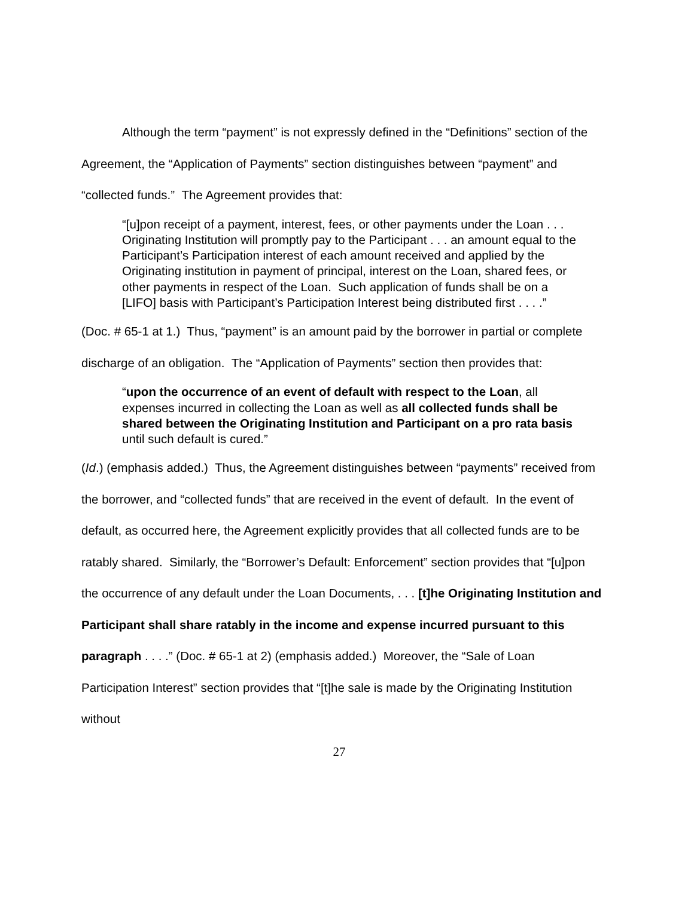Although the term “payment” is not expressly defined in the “Definitions” section of the Agreement, the “Application of Payments” section distinguishes between “payment” and “collected funds.” The Agreement provides that:
“[u]pon receipt of a payment, interest, fees, or other payments under the Loan . . . Originating Institution will promptly pay to the Participant . . . an amount equal to the Participant’s Participation interest of each amount received and applied by the Originating institution in payment of principal, interest on the Loan, shared fees, or other payments in respect of the Loan. Such application of funds shall be on a [LIFO] basis with Participant’s Participation Interest being distributed first . . . .”
(Doc. # 65-1 at 1.) Thus, “payment” is an amount paid by the borrower in partial or complete discharge of an obligation. The “Application of Payments” section then provides that:
“upon the occurrence of an event of default with respect to the Loan, all expenses incurred in collecting the Loan as well as all collected funds shall be shared between the Originating Institution and Participant on a pro rata basis until such default is cured.”
(Id.) (emphasis added.) Thus, the Agreement distinguishes between “payments” received from the borrower, and “collected funds” that are received in the event of default. In the event of default, as occurred here, the Agreement explicitly provides that all collected funds are to be ratably shared. Similarly, the “Borrower’s Default: Enforcement” section provides that “[u]pon the occurrence of any default under the Loan Documents, . . . [t]he Originating Institution and Participant shall share ratably in the income and expense incurred pursuant to this paragraph . . . .” (Doc. # 65-1 at 2) (emphasis added.) Moreover, the “Sale of Loan Participation Interest” section provides that “[t]he sale is made by the Originating Institution without
27